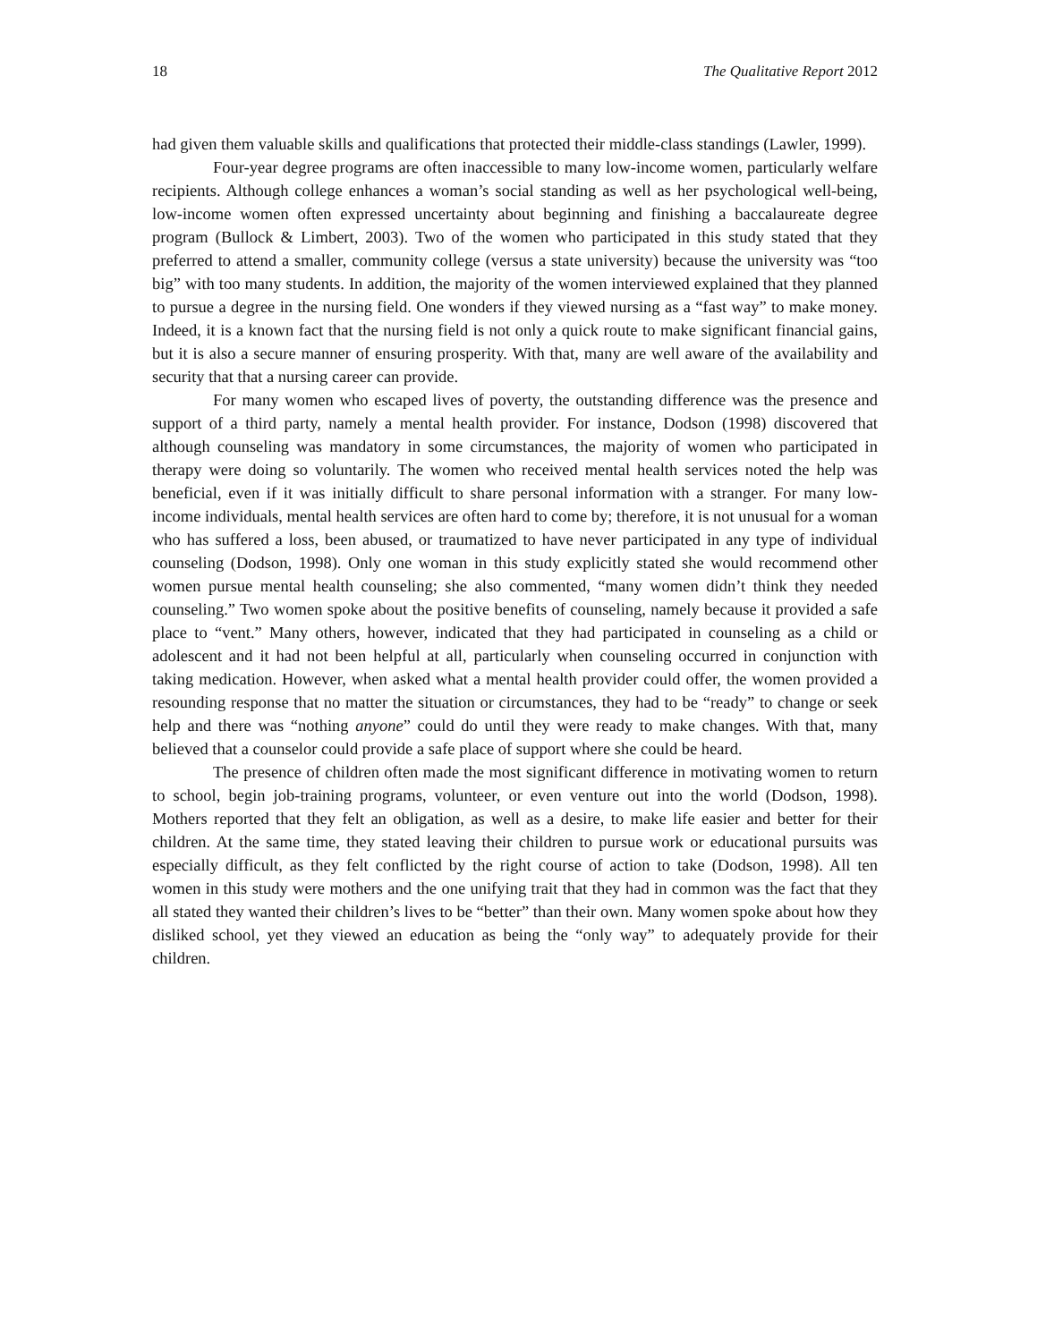18 The Qualitative Report 2012
had given them valuable skills and qualifications that protected their middle-class standings (Lawler, 1999).
Four-year degree programs are often inaccessible to many low-income women, particularly welfare recipients. Although college enhances a woman’s social standing as well as her psychological well-being, low-income women often expressed uncertainty about beginning and finishing a baccalaureate degree program (Bullock & Limbert, 2003). Two of the women who participated in this study stated that they preferred to attend a smaller, community college (versus a state university) because the university was “too big” with too many students. In addition, the majority of the women interviewed explained that they planned to pursue a degree in the nursing field. One wonders if they viewed nursing as a “fast way” to make money. Indeed, it is a known fact that the nursing field is not only a quick route to make significant financial gains, but it is also a secure manner of ensuring prosperity. With that, many are well aware of the availability and security that that a nursing career can provide.
For many women who escaped lives of poverty, the outstanding difference was the presence and support of a third party, namely a mental health provider. For instance, Dodson (1998) discovered that although counseling was mandatory in some circumstances, the majority of women who participated in therapy were doing so voluntarily. The women who received mental health services noted the help was beneficial, even if it was initially difficult to share personal information with a stranger. For many low-income individuals, mental health services are often hard to come by; therefore, it is not unusual for a woman who has suffered a loss, been abused, or traumatized to have never participated in any type of individual counseling (Dodson, 1998). Only one woman in this study explicitly stated she would recommend other women pursue mental health counseling; she also commented, “many women didn’t think they needed counseling.” Two women spoke about the positive benefits of counseling, namely because it provided a safe place to “vent.” Many others, however, indicated that they had participated in counseling as a child or adolescent and it had not been helpful at all, particularly when counseling occurred in conjunction with taking medication. However, when asked what a mental health provider could offer, the women provided a resounding response that no matter the situation or circumstances, they had to be “ready” to change or seek help and there was “nothing anyone” could do until they were ready to make changes. With that, many believed that a counselor could provide a safe place of support where she could be heard.
The presence of children often made the most significant difference in motivating women to return to school, begin job-training programs, volunteer, or even venture out into the world (Dodson, 1998). Mothers reported that they felt an obligation, as well as a desire, to make life easier and better for their children. At the same time, they stated leaving their children to pursue work or educational pursuits was especially difficult, as they felt conflicted by the right course of action to take (Dodson, 1998). All ten women in this study were mothers and the one unifying trait that they had in common was the fact that they all stated they wanted their children’s lives to be “better” than their own. Many women spoke about how they disliked school, yet they viewed an education as being the “only way” to adequately provide for their children.